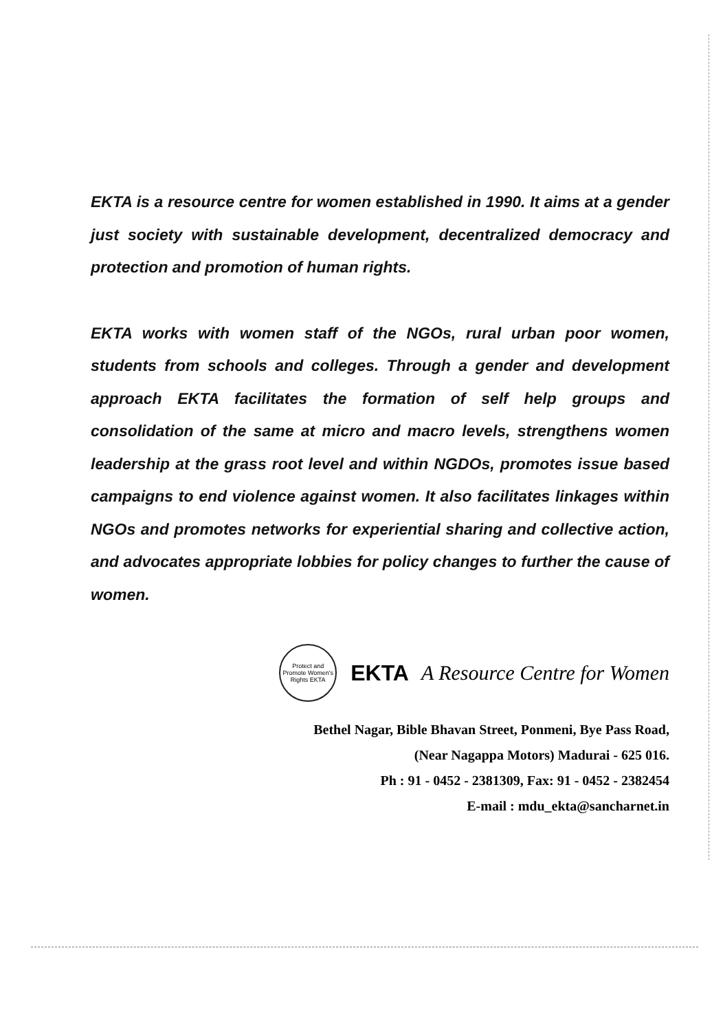EKTA is a resource centre for women established in 1990. It aims at a gender just society with sustainable development, decentralized democracy and protection and promotion of human rights.
EKTA works with women staff of the NGOs, rural urban poor women, students from schools and colleges. Through a gender and development approach EKTA facilitates the formation of self help groups and consolidation of the same at micro and macro levels, strengthens women leadership at the grass root level and within NGDOs, promotes issue based campaigns to end violence against women. It also facilitates linkages within NGOs and promotes networks for experiential sharing and collective action, and advocates appropriate lobbies for policy changes to further the cause of women.
Protect and Promote Women's Rights EKTA
EKTA A Resource Centre for Women
Bethel Nagar, Bible Bhavan Street, Ponmeni, Bye Pass Road,
(Near Nagappa Motors) Madurai - 625 016.
Ph : 91 - 0452 - 2381309, Fax: 91 - 0452 - 2382454
E-mail : mdu_ekta@sancharnet.in